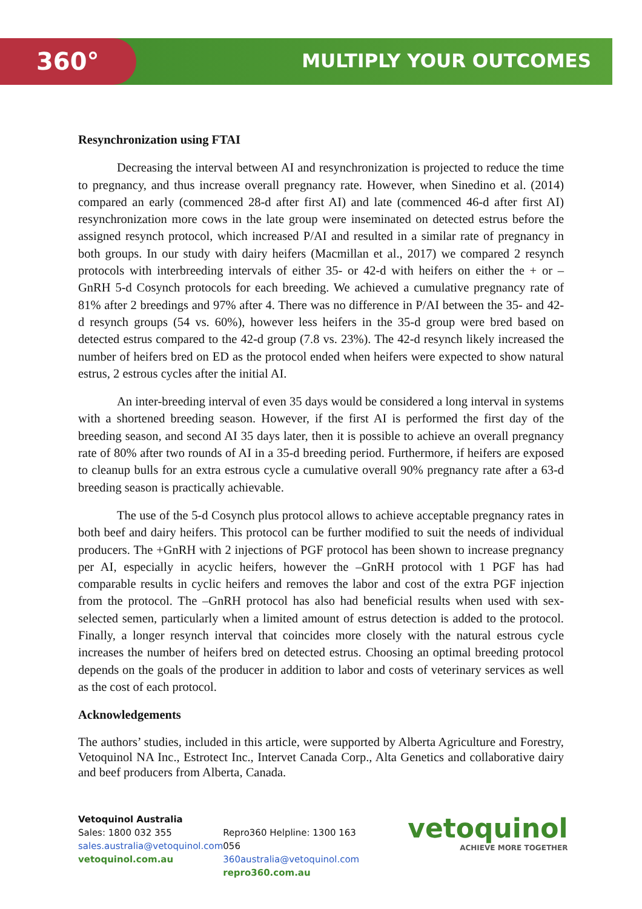360° MULTIPLY YOUR OUTCOMES
Resynchronization using FTAI
Decreasing the interval between AI and resynchronization is projected to reduce the time to pregnancy, and thus increase overall pregnancy rate. However, when Sinedino et al. (2014) compared an early (commenced 28-d after first AI) and late (commenced 46-d after first AI) resynchronization more cows in the late group were inseminated on detected estrus before the assigned resynch protocol, which increased P/AI and resulted in a similar rate of pregnancy in both groups. In our study with dairy heifers (Macmillan et al., 2017) we compared 2 resynch protocols with interbreeding intervals of either 35- or 42-d with heifers on either the + or – GnRH 5-d Cosynch protocols for each breeding. We achieved a cumulative pregnancy rate of 81% after 2 breedings and 97% after 4. There was no difference in P/AI between the 35- and 42-d resynch groups (54 vs. 60%), however less heifers in the 35-d group were bred based on detected estrus compared to the 42-d group (7.8 vs. 23%). The 42-d resynch likely increased the number of heifers bred on ED as the protocol ended when heifers were expected to show natural estrus, 2 estrous cycles after the initial AI.
An inter-breeding interval of even 35 days would be considered a long interval in systems with a shortened breeding season. However, if the first AI is performed the first day of the breeding season, and second AI 35 days later, then it is possible to achieve an overall pregnancy rate of 80% after two rounds of AI in a 35-d breeding period. Furthermore, if heifers are exposed to cleanup bulls for an extra estrous cycle a cumulative overall 90% pregnancy rate after a 63-d breeding season is practically achievable.
The use of the 5-d Cosynch plus protocol allows to achieve acceptable pregnancy rates in both beef and dairy heifers. This protocol can be further modified to suit the needs of individual producers. The +GnRH with 2 injections of PGF protocol has been shown to increase pregnancy per AI, especially in acyclic heifers, however the –GnRH protocol with 1 PGF has had comparable results in cyclic heifers and removes the labor and cost of the extra PGF injection from the protocol. The –GnRH protocol has also had beneficial results when used with sex-selected semen, particularly when a limited amount of estrus detection is added to the protocol. Finally, a longer resynch interval that coincides more closely with the natural estrous cycle increases the number of heifers bred on detected estrus. Choosing an optimal breeding protocol depends on the goals of the producer in addition to labor and costs of veterinary services as well as the cost of each protocol.
Acknowledgements
The authors’ studies, included in this article, were supported by Alberta Agriculture and Forestry, Vetoquinol NA Inc., Estrotect Inc., Intervet Canada Corp., Alta Genetics and collaborative dairy and beef producers from Alberta, Canada.
Vetoquinol Australia
Sales: 1800 032 355
sales.australia@vetoquinol.com
vetoquinol.com.au
Repro360 Helpline: 1300 163 056
360australia@vetoquinol.com
repro360.com.au
vetoquinol
ACHIEVE MORE TOGETHER